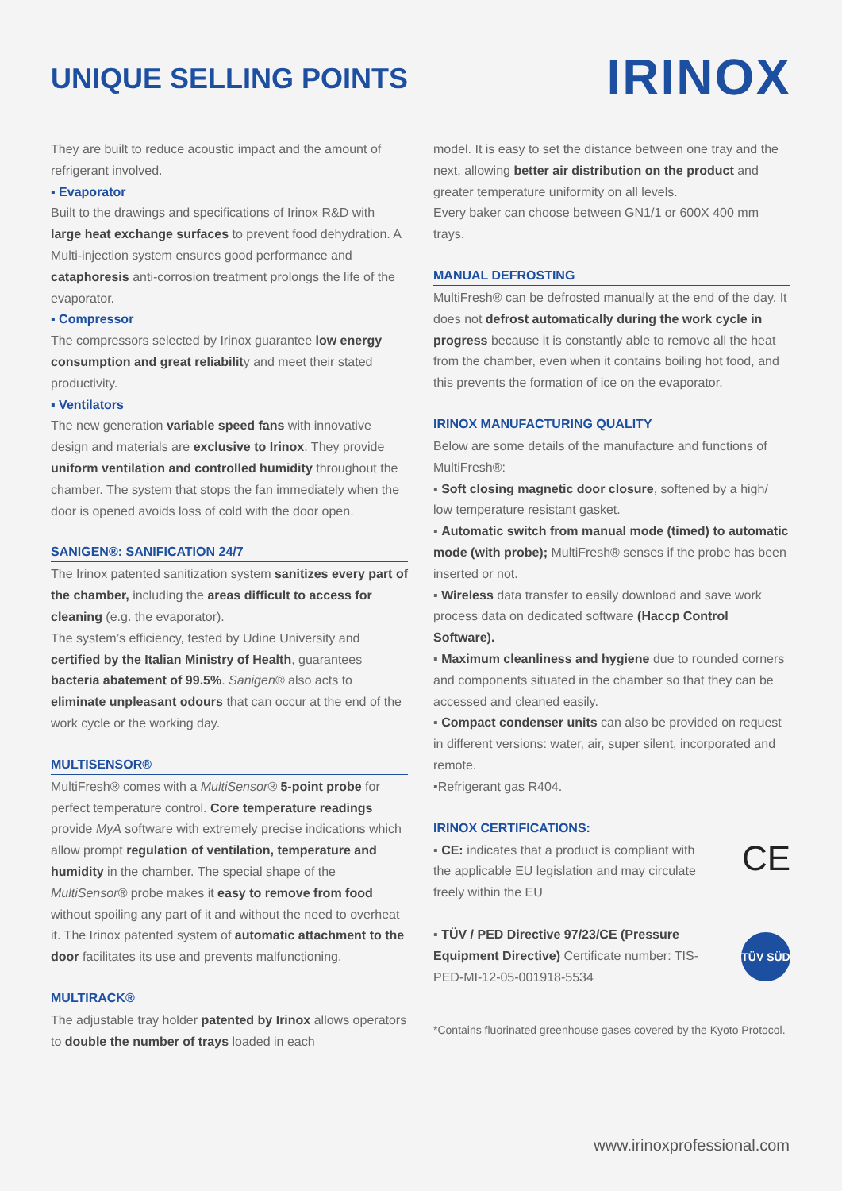UNIQUE SELLING POINTS
IRINOX
They are built to reduce acoustic impact and the amount of refrigerant involved.
▪ Evaporator
Built to the drawings and specifications of Irinox R&D with large heat exchange surfaces to prevent food dehydration. A Multi-injection system ensures good performance and cataphoresis anti-corrosion treatment prolongs the life of the evaporator.
▪ Compressor
The compressors selected by Irinox guarantee low energy consumption and great reliability and meet their stated productivity.
▪ Ventilators
The new generation variable speed fans with innovative design and materials are exclusive to Irinox. They provide uniform ventilation and controlled humidity throughout the chamber. The system that stops the fan immediately when the door is opened avoids loss of cold with the door open.
SANIGEN®: SANIFICATION 24/7
The Irinox patented sanitization system sanitizes every part of the chamber, including the areas difficult to access for cleaning (e.g. the evaporator).
The system’s efficiency, tested by Udine University and certified by the Italian Ministry of Health, guarantees bacteria abatement of 99.5%. Sanigen® also acts to eliminate unpleasant odours that can occur at the end of the work cycle or the working day.
MULTISENSOR®
MultiFresh® comes with a MultiSensor® 5-point probe for perfect temperature control. Core temperature readings provide MyA software with extremely precise indications which allow prompt regulation of ventilation, temperature and humidity in the chamber. The special shape of the MultiSensor® probe makes it easy to remove from food without spoiling any part of it and without the need to overheat it. The Irinox patented system of automatic attachment to the door facilitates its use and prevents malfunctioning.
MULTIRACK®
The adjustable tray holder patented by Irinox allows operators to double the number of trays loaded in each
model. It is easy to set the distance between one tray and the next, allowing better air distribution on the product and greater temperature uniformity on all levels.
Every baker can choose between GN1/1 or 600X 400 mm trays.
MANUAL DEFROSTING
MultiFresh® can be defrosted manually at the end of the day. It does not defrost automatically during the work cycle in progress because it is constantly able to remove all the heat from the chamber, even when it contains boiling hot food, and this prevents the formation of ice on the evaporator.
IRINOX MANUFACTURING QUALITY
Below are some details of the manufacture and functions of MultiFresh®:
▪ Soft closing magnetic door closure, softened by a high/ low temperature resistant gasket.
▪ Automatic switch from manual mode (timed) to automatic mode (with probe); MultiFresh® senses if the probe has been inserted or not.
▪ Wireless data transfer to easily download and save work process data on dedicated software (Haccp Control Software).
▪ Maximum cleanliness and hygiene due to rounded corners and components situated in the chamber so that they can be accessed and cleaned easily.
▪ Compact condenser units can also be provided on request in different versions: water, air, super silent, incorporated and remote.
▪Refrigerant gas R404.
IRINOX CERTIFICATIONS:
▪ CE: indicates that a product is compliant with the applicable EU legislation and may circulate freely within the EU
CE
▪ TÜV / PED Directive 97/23/CE (Pressure Equipment Directive) Certificate number: TIS-PED-MI-12-05-001918-5534
TÜV SÜD
*Contains fluorinated greenhouse gases covered by the Kyoto Protocol.
www.irinoxprofessional.com